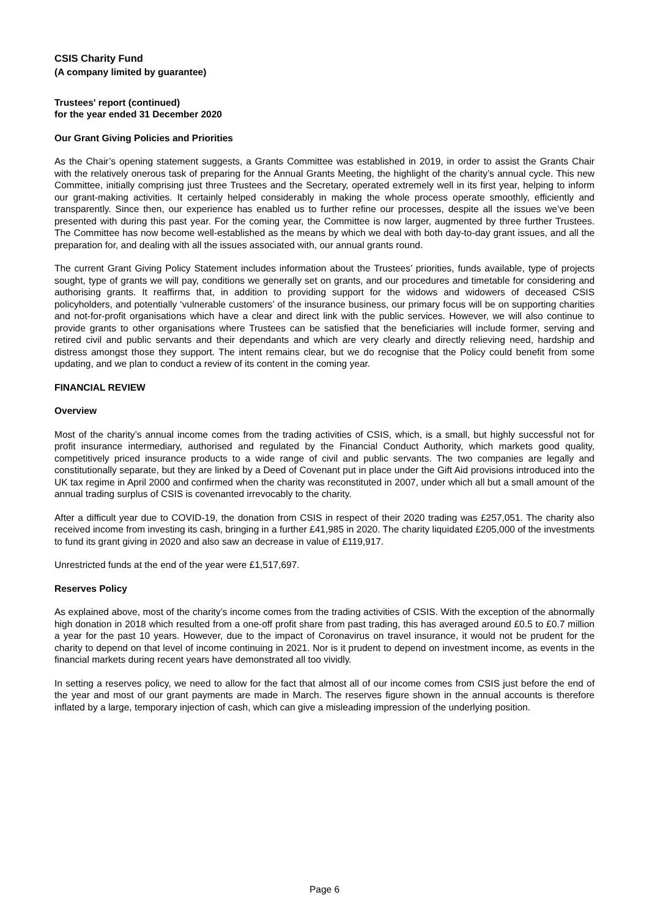CSIS Charity Fund
(A company limited by guarantee)
Trustees' report (continued)
for the year ended 31 December 2020
Our Grant Giving Policies and Priorities
As the Chair’s opening statement suggests, a Grants Committee was established in 2019, in order to assist the Grants Chair with the relatively onerous task of preparing for the Annual Grants Meeting, the highlight of the charity’s annual cycle. This new Committee, initially comprising just three Trustees and the Secretary, operated extremely well in its first year, helping to inform our grant-making activities. It certainly helped considerably in making the whole process operate smoothly, efficiently and transparently. Since then, our experience has enabled us to further refine our processes, despite all the issues we’ve been presented with during this past year. For the coming year, the Committee is now larger, augmented by three further Trustees. The Committee has now become well-established as the means by which we deal with both day-to-day grant issues, and all the preparation for, and dealing with all the issues associated with, our annual grants round.
The current Grant Giving Policy Statement includes information about the Trustees’ priorities, funds available, type of projects sought, type of grants we will pay, conditions we generally set on grants, and our procedures and timetable for considering and authorising grants. It reaffirms that, in addition to providing support for the widows and widowers of deceased CSIS policyholders, and potentially ‘vulnerable customers’ of the insurance business, our primary focus will be on supporting charities and not-for-profit organisations which have a clear and direct link with the public services. However, we will also continue to provide grants to other organisations where Trustees can be satisfied that the beneficiaries will include former, serving and retired civil and public servants and their dependants and which are very clearly and directly relieving need, hardship and distress amongst those they support. The intent remains clear, but we do recognise that the Policy could benefit from some updating, and we plan to conduct a review of its content in the coming year.
FINANCIAL REVIEW
Overview
Most of the charity’s annual income comes from the trading activities of CSIS, which, is a small, but highly successful not for profit insurance intermediary, authorised and regulated by the Financial Conduct Authority, which markets good quality, competitively priced insurance products to a wide range of civil and public servants. The two companies are legally and constitutionally separate, but they are linked by a Deed of Covenant put in place under the Gift Aid provisions introduced into the UK tax regime in April 2000 and confirmed when the charity was reconstituted in 2007, under which all but a small amount of the annual trading surplus of CSIS is covenanted irrevocably to the charity.
After a difficult year due to COVID-19, the donation from CSIS in respect of their 2020 trading was £257,051. The charity also received income from investing its cash, bringing in a further £41,985 in 2020. The charity liquidated £205,000 of the investments to fund its grant giving in 2020 and also saw an decrease in value of £119,917.
Unrestricted funds at the end of the year were £1,517,697.
Reserves Policy
As explained above, most of the charity’s income comes from the trading activities of CSIS. With the exception of the abnormally high donation in 2018 which resulted from a one-off profit share from past trading, this has averaged around £0.5 to £0.7 million a year for the past 10 years. However, due to the impact of Coronavirus on travel insurance, it would not be prudent for the charity to depend on that level of income continuing in 2021. Nor is it prudent to depend on investment income, as events in the financial markets during recent years have demonstrated all too vividly.
In setting a reserves policy, we need to allow for the fact that almost all of our income comes from CSIS just before the end of the year and most of our grant payments are made in March. The reserves figure shown in the annual accounts is therefore inflated by a large, temporary injection of cash, which can give a misleading impression of the underlying position.
Page 6